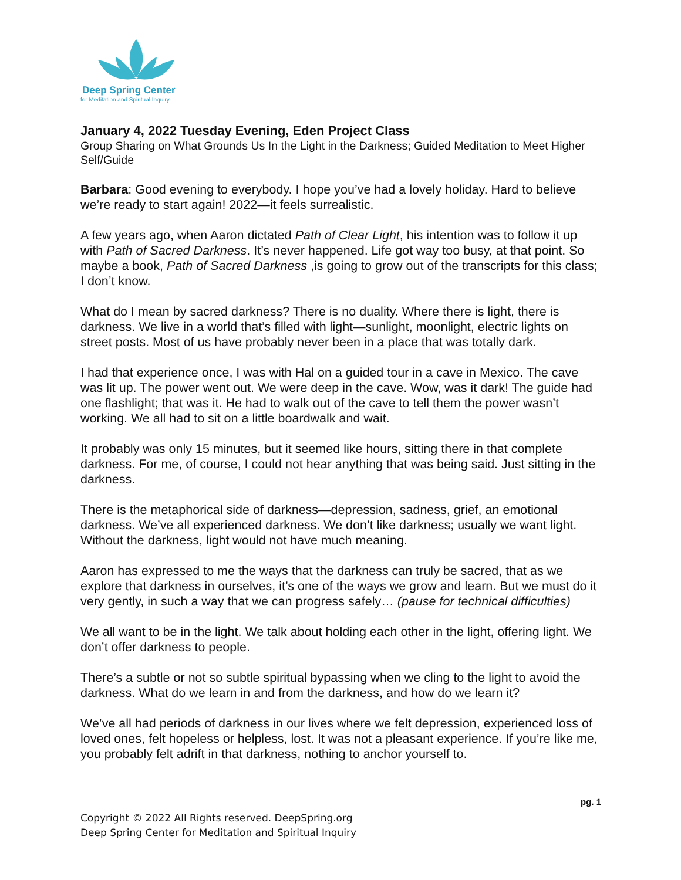Deep Spring Center
for Meditation and Spiritual Inquiry
January 4, 2022 Tuesday Evening, Eden Project Class
Group Sharing on What Grounds Us In the Light in the Darkness; Guided Meditation to Meet Higher Self/Guide
Barbara: Good evening to everybody. I hope you’ve had a lovely holiday. Hard to believe we’re ready to start again! 2022—it feels surrealistic.
A few years ago, when Aaron dictated Path of Clear Light, his intention was to follow it up with Path of Sacred Darkness. It’s never happened. Life got way too busy, at that point. So maybe a book, Path of Sacred Darkness ,is going to grow out of the transcripts for this class; I don’t know.
What do I mean by sacred darkness? There is no duality. Where there is light, there is darkness. We live in a world that’s filled with light—sunlight, moonlight, electric lights on street posts. Most of us have probably never been in a place that was totally dark.
I had that experience once, I was with Hal on a guided tour in a cave in Mexico. The cave was lit up. The power went out. We were deep in the cave. Wow, was it dark! The guide had one flashlight; that was it. He had to walk out of the cave to tell them the power wasn’t working. We all had to sit on a little boardwalk and wait.
It probably was only 15 minutes, but it seemed like hours, sitting there in that complete darkness. For me, of course, I could not hear anything that was being said. Just sitting in the darkness.
There is the metaphorical side of darkness—depression, sadness, grief, an emotional darkness. We’ve all experienced darkness. We don’t like darkness; usually we want light. Without the darkness, light would not have much meaning.
Aaron has expressed to me the ways that the darkness can truly be sacred, that as we explore that darkness in ourselves, it’s one of the ways we grow and learn. But we must do it very gently, in such a way that we can progress safely… (pause for technical difficulties)
We all want to be in the light. We talk about holding each other in the light, offering light. We don’t offer darkness to people.
There’s a subtle or not so subtle spiritual bypassing when we cling to the light to avoid the darkness. What do we learn in and from the darkness, and how do we learn it?
We’ve all had periods of darkness in our lives where we felt depression, experienced loss of loved ones, felt hopeless or helpless, lost. It was not a pleasant experience. If you’re like me, you probably felt adrift in that darkness, nothing to anchor yourself to.
pg. 1
Copyright © 2022 All Rights reserved. DeepSpring.org
Deep Spring Center for Meditation and Spiritual Inquiry